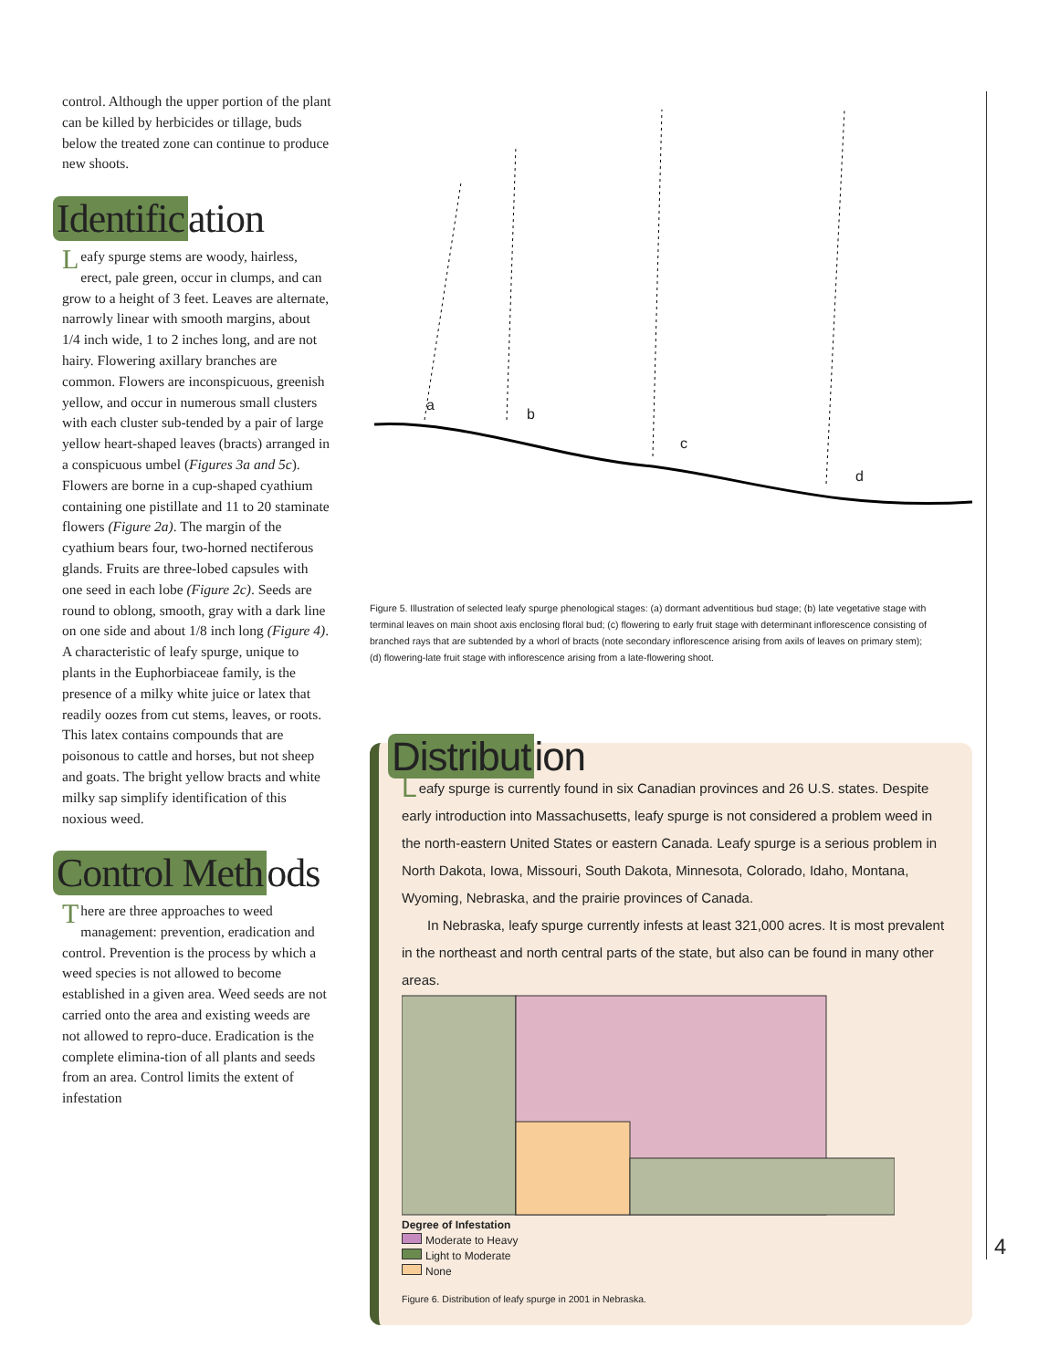control. Although the upper portion of the plant can be killed by herbicides or tillage, buds below the treated zone can continue to produce new shoots.
Identific ation
Leafy spurge stems are woody, hairless, erect, pale green, occur in clumps, and can grow to a height of 3 feet. Leaves are alternate, narrowly linear with smooth margins, about 1/4 inch wide, 1 to 2 inches long, and are not hairy. Flowering axillary branches are common. Flowers are inconspicuous, greenish yellow, and occur in numerous small clusters with each cluster sub-tended by a pair of large yellow heart-shaped leaves (bracts) arranged in a conspicuous umbel (Figures 3a and 5c). Flowers are borne in a cup-shaped cyathium containing one pistillate and 11 to 20 staminate flowers (Figure 2a). The margin of the cyathium bears four, two-horned nectiferous glands. Fruits are three-lobed capsules with one seed in each lobe (Figure 2c). Seeds are round to oblong, smooth, gray with a dark line on one side and about 1/8 inch long (Figure 4). A characteristic of leafy spurge, unique to plants in the Euphorbiaceae family, is the presence of a milky white juice or latex that readily oozes from cut stems, leaves, or roots. This latex contains compounds that are poisonous to cattle and horses, but not sheep and goats. The bright yellow bracts and white milky sap simplify identification of this noxious weed.
Control Meth ods
There are three approaches to weed management: prevention, eradication and control. Prevention is the process by which a weed species is not allowed to become established in a given area. Weed seeds are not carried onto the area and existing weeds are not allowed to repro-duce. Eradication is the complete elimina-tion of all plants and seeds from an area. Control limits the extent of infestation
a
b
c
d
Figure 5. Illustration of selected leafy spurge phenological stages: (a) dormant adventitious bud stage; (b) late vegetative stage with terminal leaves on main shoot axis enclosing floral bud; (c) flowering to early fruit stage with determinant inflorescence consisting of branched rays that are subtended by a whorl of bracts (note secondary inflorescence arising from axils of leaves on primary stem); (d) flowering-late fruit stage with inflorescence arising from a late-flowering shoot.
Distribut ion
Leafy spurge is currently found in six Canadian provinces and 26 U.S. states. Despite early introduction into Massachusetts, leafy spurge is not considered a problem weed in the north-eastern United States or eastern Canada. Leafy spurge is a serious problem in North Dakota, Iowa, Missouri, South Dakota, Minnesota, Colorado, Idaho, Montana, Wyoming, Nebraska, and the prairie provinces of Canada.
In Nebraska, leafy spurge currently infests at least 321,000 acres. It is most prevalent in the northeast and north central parts of the state, but also can be found in many other areas.
Degree of Infestation
Moderate to Heavy
Light to Moderate
None
Figure 6. Distribution of leafy spurge in 2001 in Nebraska.
4